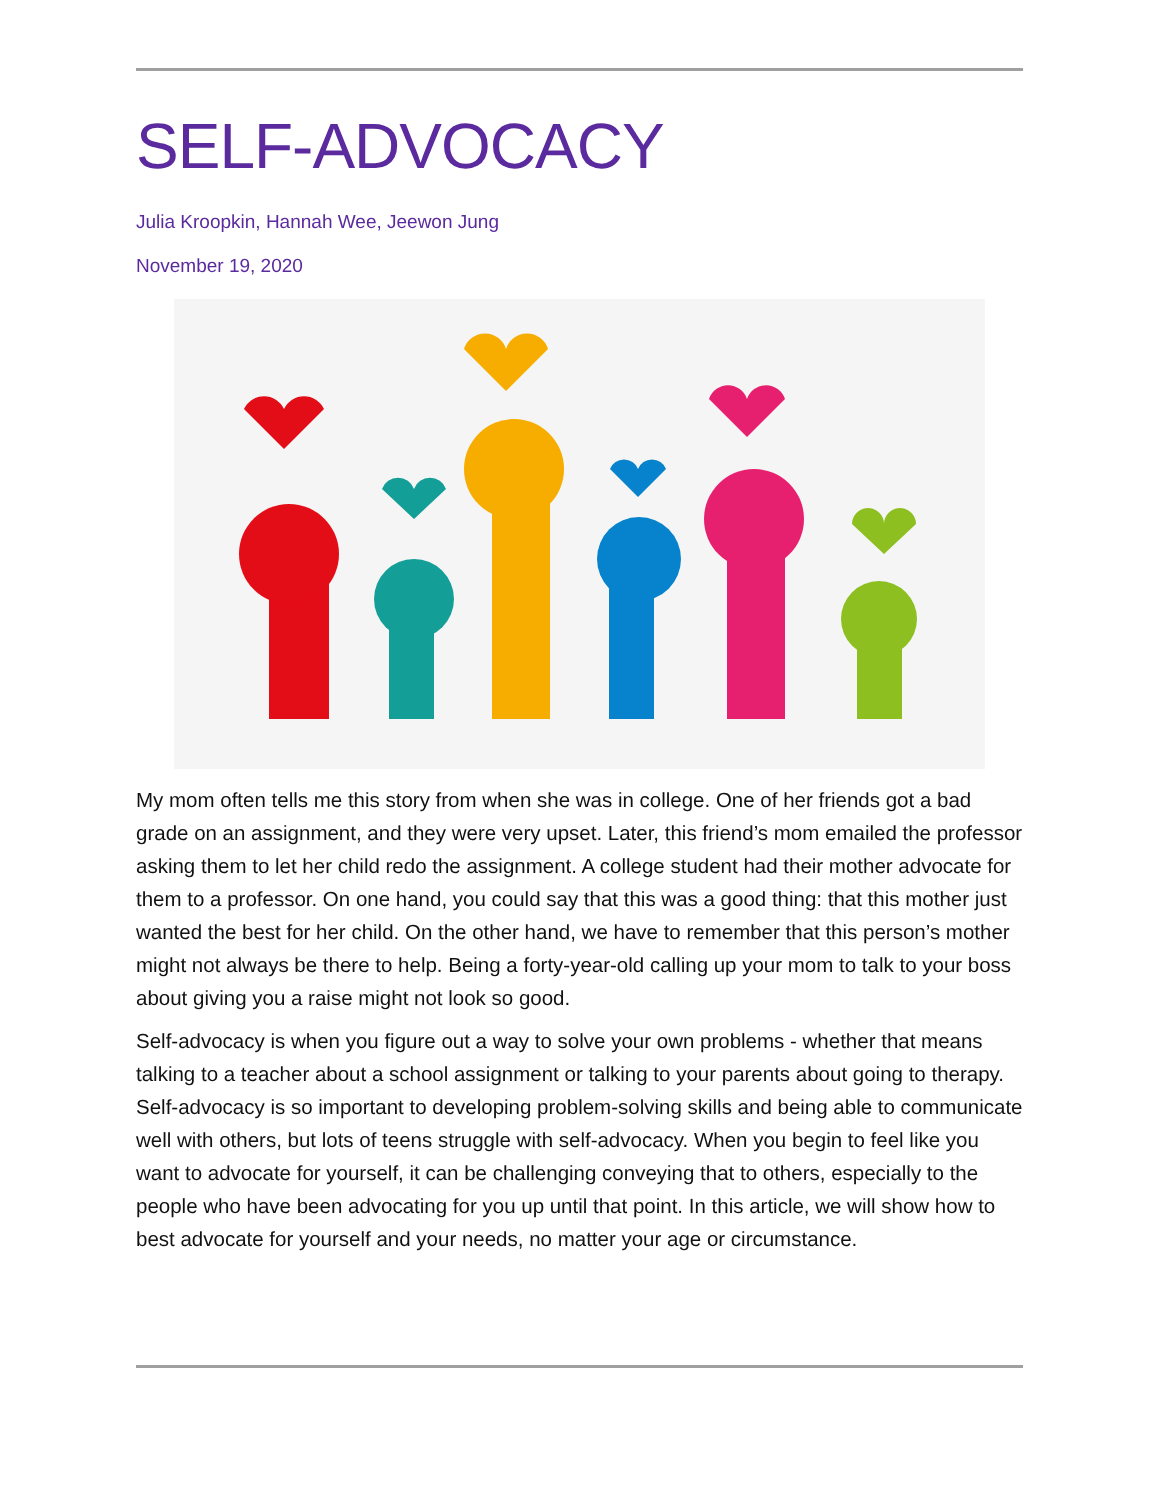SELF-ADVOCACY
Julia Kroopkin, Hannah Wee, Jeewon Jung
November 19, 2020
My mom often tells me this story from when she was in college. One of her friends got a bad grade on an assignment, and they were very upset. Later, this friend’s mom emailed the professor asking them to let her child redo the assignment. A college student had their mother advocate for them to a professor. On one hand, you could say that this was a good thing: that this mother just wanted the best for her child. On the other hand, we have to remember that this person’s mother might not always be there to help. Being a forty-year-old calling up your mom to talk to your boss about giving you a raise might not look so good.
Self-advocacy is when you figure out a way to solve your own problems - whether that means talking to a teacher about a school assignment or talking to your parents about going to therapy. Self-advocacy is so important to developing problem-solving skills and being able to communicate well with others, but lots of teens struggle with self-advocacy. When you begin to feel like you want to advocate for yourself, it can be challenging conveying that to others, especially to the people who have been advocating for you up until that point. In this article, we will show how to best advocate for yourself and your needs, no matter your age or circumstance.